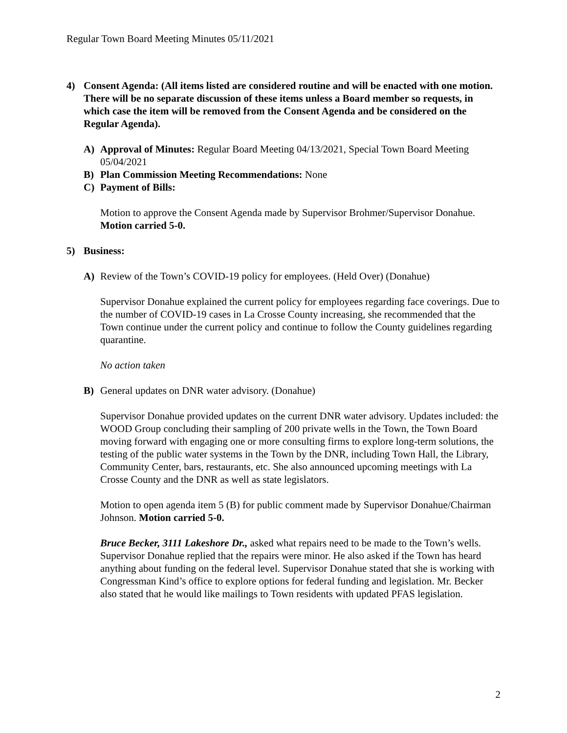Regular Town Board Meeting Minutes 05/11/2021
4) Consent Agenda: (All items listed are considered routine and will be enacted with one motion. There will be no separate discussion of these items unless a Board member so requests, in which case the item will be removed from the Consent Agenda and be considered on the Regular Agenda).
A) Approval of Minutes: Regular Board Meeting 04/13/2021, Special Town Board Meeting 05/04/2021
B) Plan Commission Meeting Recommendations: None
C) Payment of Bills:
Motion to approve the Consent Agenda made by Supervisor Brohmer/Supervisor Donahue. Motion carried 5-0.
5) Business:
A) Review of the Town’s COVID-19 policy for employees. (Held Over) (Donahue)
Supervisor Donahue explained the current policy for employees regarding face coverings. Due to the number of COVID-19 cases in La Crosse County increasing, she recommended that the Town continue under the current policy and continue to follow the County guidelines regarding quarantine.
No action taken
B) General updates on DNR water advisory. (Donahue)
Supervisor Donahue provided updates on the current DNR water advisory. Updates included: the WOOD Group concluding their sampling of 200 private wells in the Town, the Town Board moving forward with engaging one or more consulting firms to explore long-term solutions, the testing of the public water systems in the Town by the DNR, including Town Hall, the Library, Community Center, bars, restaurants, etc. She also announced upcoming meetings with La Crosse County and the DNR as well as state legislators.
Motion to open agenda item 5 (B) for public comment made by Supervisor Donahue/Chairman Johnson. Motion carried 5-0.
Bruce Becker, 3111 Lakeshore Dr., asked what repairs need to be made to the Town’s wells. Supervisor Donahue replied that the repairs were minor. He also asked if the Town has heard anything about funding on the federal level. Supervisor Donahue stated that she is working with Congressman Kind’s office to explore options for federal funding and legislation. Mr. Becker also stated that he would like mailings to Town residents with updated PFAS legislation.
2